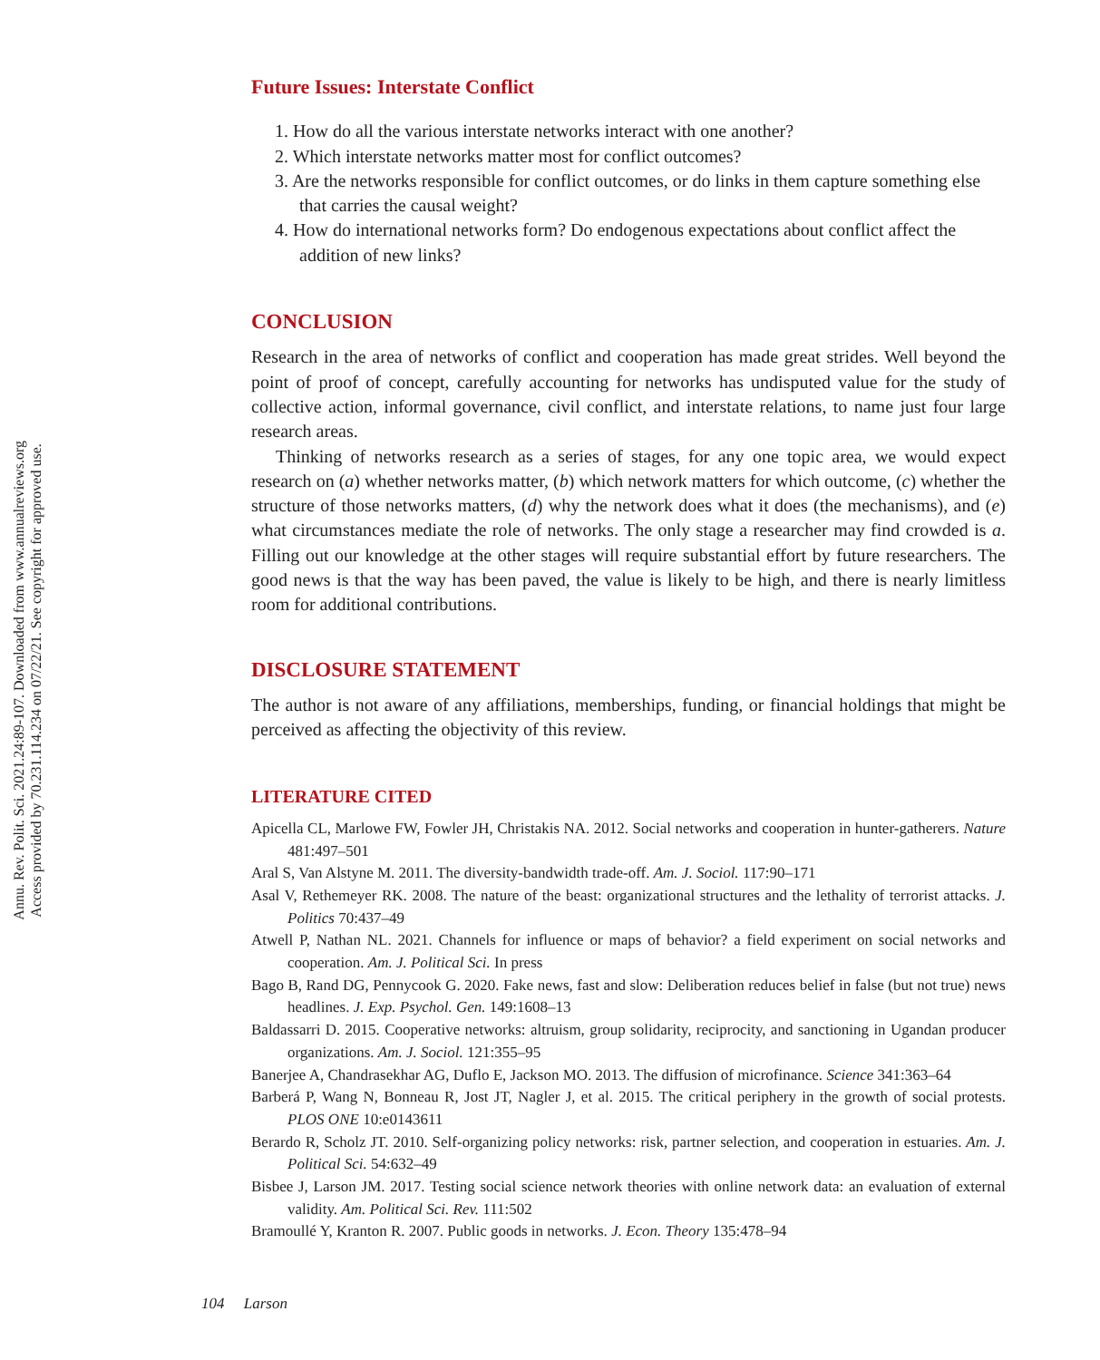Annu. Rev. Polit. Sci. 2021.24:89-107. Downloaded from www.annualreviews.org
Access provided by 70.231.114.234 on 07/22/21. See copyright for approved use.
Future Issues: Interstate Conflict
1. How do all the various interstate networks interact with one another?
2. Which interstate networks matter most for conflict outcomes?
3. Are the networks responsible for conflict outcomes, or do links in them capture something else that carries the causal weight?
4. How do international networks form? Do endogenous expectations about conflict affect the addition of new links?
CONCLUSION
Research in the area of networks of conflict and cooperation has made great strides. Well beyond the point of proof of concept, carefully accounting for networks has undisputed value for the study of collective action, informal governance, civil conflict, and interstate relations, to name just four large research areas.
Thinking of networks research as a series of stages, for any one topic area, we would expect research on (a) whether networks matter, (b) which network matters for which outcome, (c) whether the structure of those networks matters, (d) why the network does what it does (the mechanisms), and (e) what circumstances mediate the role of networks. The only stage a researcher may find crowded is a. Filling out our knowledge at the other stages will require substantial effort by future researchers. The good news is that the way has been paved, the value is likely to be high, and there is nearly limitless room for additional contributions.
DISCLOSURE STATEMENT
The author is not aware of any affiliations, memberships, funding, or financial holdings that might be perceived as affecting the objectivity of this review.
LITERATURE CITED
Apicella CL, Marlowe FW, Fowler JH, Christakis NA. 2012. Social networks and cooperation in hunter-gatherers. Nature 481:497–501
Aral S, Van Alstyne M. 2011. The diversity-bandwidth trade-off. Am. J. Sociol. 117:90–171
Asal V, Rethemeyer RK. 2008. The nature of the beast: organizational structures and the lethality of terrorist attacks. J. Politics 70:437–49
Atwell P, Nathan NL. 2021. Channels for influence or maps of behavior? a field experiment on social networks and cooperation. Am. J. Political Sci. In press
Bago B, Rand DG, Pennycook G. 2020. Fake news, fast and slow: Deliberation reduces belief in false (but not true) news headlines. J. Exp. Psychol. Gen. 149:1608–13
Baldassarri D. 2015. Cooperative networks: altruism, group solidarity, reciprocity, and sanctioning in Ugandan producer organizations. Am. J. Sociol. 121:355–95
Banerjee A, Chandrasekhar AG, Duflo E, Jackson MO. 2013. The diffusion of microfinance. Science 341:363–64
Barberá P, Wang N, Bonneau R, Jost JT, Nagler J, et al. 2015. The critical periphery in the growth of social protests. PLOS ONE 10:e0143611
Berardo R, Scholz JT. 2010. Self-organizing policy networks: risk, partner selection, and cooperation in estuaries. Am. J. Political Sci. 54:632–49
Bisbee J, Larson JM. 2017. Testing social science network theories with online network data: an evaluation of external validity. Am. Political Sci. Rev. 111:502
Bramoullé Y, Kranton R. 2007. Public goods in networks. J. Econ. Theory 135:478–94
104 Larson